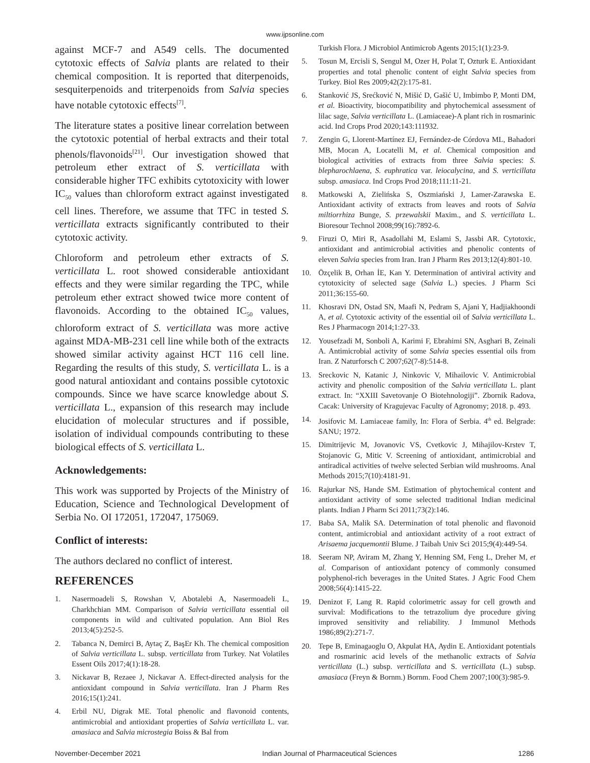www.ijpsonline.com
against MCF-7 and A549 cells. The documented cytotoxic effects of Salvia plants are related to their chemical composition. It is reported that diterpenoids, sesquiterpenoids and triterpenoids from Salvia species have notable cytotoxic effects<sup>[7]</sup>.
The literature states a positive linear correlation between the cytotoxic potential of herbal extracts and their total phenols/flavonoids<sup>[21]</sup>. Our investigation showed that petroleum ether extract of S. verticillata with considerable higher TFC exhibits cytotoxicity with lower IC<sub>50</sub> values than chloroform extract against investigated cell lines. Therefore, we assume that TFC in tested S. verticillata extracts significantly contributed to their cytotoxic activity.
Chloroform and petroleum ether extracts of S. verticillata L. root showed considerable antioxidant effects and they were similar regarding the TPC, while petroleum ether extract showed twice more content of flavonoids. According to the obtained IC<sub>50</sub> values, chloroform extract of S. verticillata was more active against MDA-MB-231 cell line while both of the extracts showed similar activity against HCT 116 cell line. Regarding the results of this study, S. verticillata L. is a good natural antioxidant and contains possible cytotoxic compounds. Since we have scarce knowledge about S. verticillata L., expansion of this research may include elucidation of molecular structures and if possible, isolation of individual compounds contributing to these biological effects of S. verticillata L.
Acknowledgements:
This work was supported by Projects of the Ministry of Education, Science and Technological Development of Serbia No. OI 172051, 172047, 175069.
Conflict of interests:
The authors declared no conflict of interest.
REFERENCES
1. Nasermoadeli S, Rowshan V, Abotalebi A, Nasermoadeli L, Charkhchian MM. Comparison of Salvia verticillata essential oil components in wild and cultivated population. Ann Biol Res 2013;4(5):252-5.
2. Tabanca N, Demirci B, Aytaç Z, BaşEr Kh. The chemical composition of Salvia verticillata L. subsp. verticillata from Turkey. Nat Volatiles Essent Oils 2017;4(1):18-28.
3. Nickavar B, Rezaee J, Nickavar A. Effect-directed analysis for the antioxidant compound in Salvia verticillata. Iran J Pharm Res 2016;15(1):241.
4. Erbil NU, Digrak ME. Total phenolic and flavonoid contents, antimicrobial and antioxidant properties of Salvia verticillata L. var. amasiaca and Salvia microstegia Boiss & Bal from
Turkish Flora. J Microbiol Antimicrob Agents 2015;1(1):23-9.
5. Tosun M, Ercisli S, Sengul M, Ozer H, Polat T, Ozturk E. Antioxidant properties and total phenolic content of eight Salvia species from Turkey. Biol Res 2009;42(2):175-81.
6. Stanković JS, Srećković N, Mišić D, Gašić U, Imbimbo P, Monti DM, et al. Bioactivity, biocompatibility and phytochemical assessment of lilac sage, Salvia verticillata L. (Lamiaceae)-A plant rich in rosmarinic acid. Ind Crops Prod 2020;143:111932.
7. Zengin G, Llorent-Martínez EJ, Fernández-de Córdova ML, Bahadori MB, Mocan A, Locatelli M, et al. Chemical composition and biological activities of extracts from three Salvia species: S. blepharochlaena, S. euphratica var. leiocalycina, and S. verticillata subsp. amasiaca. Ind Crops Prod 2018;111:11-21.
8. Matkowski A, Zielińska S, Oszmiański J, Lamer-Zarawska E. Antioxidant activity of extracts from leaves and roots of Salvia miltiorrhiza Bunge, S. przewalskii Maxim., and S. verticillata L. Bioresour Technol 2008;99(16):7892-6.
9. Firuzi O, Miri R, Asadollahi M, Eslami S, Jassbi AR. Cytotoxic, antioxidant and antimicrobial activities and phenolic contents of eleven Salvia species from Iran. Iran J Pharm Res 2013;12(4):801-10.
10. Özçelik B, Orhan İE, Kan Y. Determination of antiviral activity and cytotoxicity of selected sage (Salvia L.) species. J Pharm Sci 2011;36:155-60.
11. Khosravi DN, Ostad SN, Maafi N, Pedram S, Ajani Y, Hadjiakhoondi A, et al. Cytotoxic activity of the essential oil of Salvia verticillata L. Res J Pharmacogn 2014;1:27-33.
12. Yousefzadi M, Sonboli A, Karimi F, Ebrahimi SN, Asghari B, Zeinali A. Antimicrobial activity of some Salvia species essential oils from Iran. Z Naturforsch C 2007;62(7-8):514-8.
13. Sreckovic N, Katanic J, Ninkovic V, Mihailovic V. Antimicrobial activity and phenolic composition of the Salvia verticillata L. plant extract. In: “XXIII Savetovanje O Biotehnologiji”. Zbornik Radova, Cacak: University of Kragujevac Faculty of Agronomy; 2018. p. 493.
14. Josifovic M. Lamiaceae family, In: Flora of Serbia. 4<sup>th</sup> ed. Belgrade: SANU; 1972.
15. Dimitrijevic M, Jovanovic VS, Cvetkovic J, Mihajilov-Krstev T, Stojanovic G, Mitic V. Screening of antioxidant, antimicrobial and antiradical activities of twelve selected Serbian wild mushrooms. Anal Methods 2015;7(10):4181-91.
16. Rajurkar NS, Hande SM. Estimation of phytochemical content and antioxidant activity of some selected traditional Indian medicinal plants. Indian J Pharm Sci 2011;73(2):146.
17. Baba SA, Malik SA. Determination of total phenolic and flavonoid content, antimicrobial and antioxidant activity of a root extract of Arisaema jacquemontii Blume. J Taibah Univ Sci 2015;9(4):449-54.
18. Seeram NP, Aviram M, Zhang Y, Henning SM, Feng L, Dreher M, et al. Comparison of antioxidant potency of commonly consumed polyphenol-rich beverages in the United States. J Agric Food Chem 2008;56(4):1415-22.
19. Denizot F, Lang R. Rapid colorimetric assay for cell growth and survival: Modifications to the tetrazolium dye procedure giving improved sensitivity and reliability. J Immunol Methods 1986;89(2):271-7.
20. Tepe B, Eminagaoglu O, Akpulat HA, Aydin E. Antioxidant potentials and rosmarinic acid levels of the methanolic extracts of Salvia verticillata (L.) subsp. verticillata and S. verticillata (L.) subsp. amasiaca (Freyn & Bornm.) Bornm. Food Chem 2007;100(3):985-9.
November-December 2021 Indian Journal of Pharmaceutical Sciences 1286